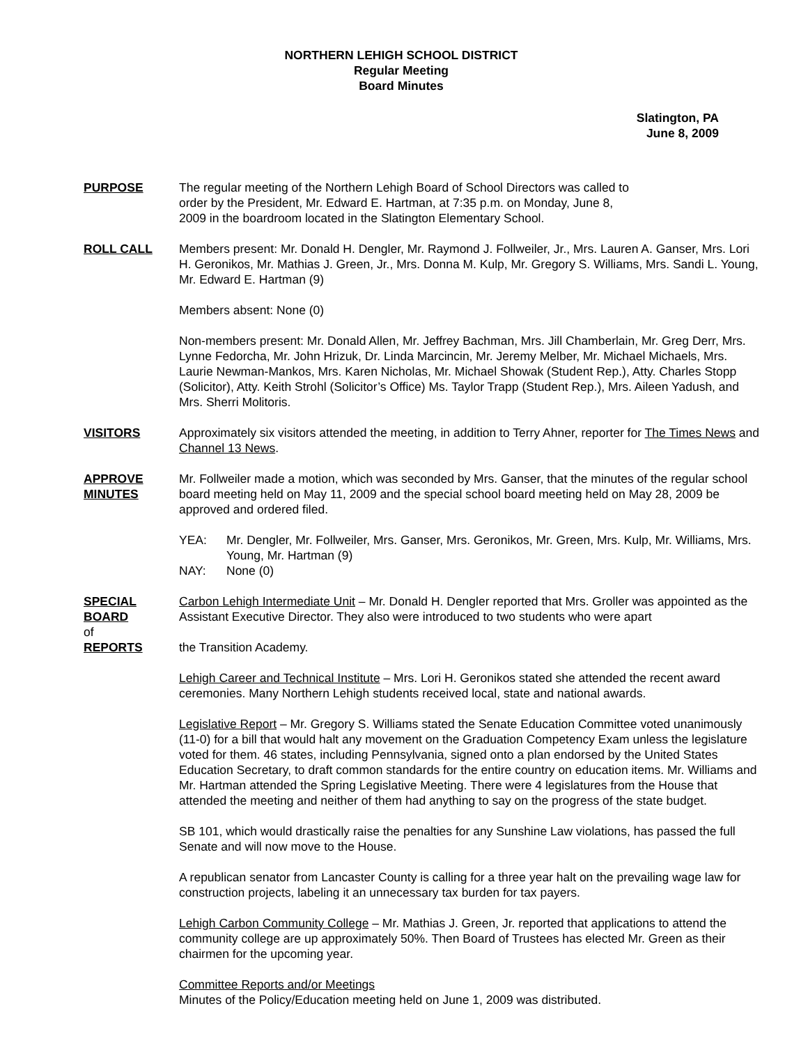NORTHERN LEHIGH SCHOOL DISTRICT
Regular Meeting
Board Minutes
Slatington, PA
June 8, 2009
PURPOSE The regular meeting of the Northern Lehigh Board of School Directors was called to
order by the President, Mr. Edward E. Hartman, at 7:35 p.m. on Monday, June 8,
2009 in the boardroom located in the Slatington Elementary School.
ROLL CALL Members present: Mr. Donald H. Dengler, Mr. Raymond J. Follweiler, Jr., Mrs. Lauren A. Ganser, Mrs. Lori H. Geronikos, Mr. Mathias J. Green, Jr., Mrs. Donna M. Kulp, Mr. Gregory S. Williams, Mrs. Sandi L. Young, Mr. Edward E. Hartman (9)
Members absent: None (0)
Non-members present: Mr. Donald Allen, Mr. Jeffrey Bachman, Mrs. Jill Chamberlain, Mr. Greg Derr, Mrs. Lynne Fedorcha, Mr. John Hrizuk, Dr. Linda Marcincin, Mr. Jeremy Melber, Mr. Michael Michaels, Mrs. Laurie Newman-Mankos, Mrs. Karen Nicholas, Mr. Michael Showak (Student Rep.), Atty. Charles Stopp (Solicitor), Atty. Keith Strohl (Solicitor’s Office) Ms. Taylor Trapp (Student Rep.), Mrs. Aileen Yadush, and Mrs. Sherri Molitoris.
VISITORS Approximately six visitors attended the meeting, in addition to Terry Ahner, reporter for The Times News and Channel 13 News.
APPROVE
MINUTES
Mr. Follweiler made a motion, which was seconded by Mrs. Ganser, that the minutes of the regular school board meeting held on May 11, 2009 and the special school board meeting held on May 28, 2009 be approved and ordered filed.
YEA: Mr. Dengler, Mr. Follweiler, Mrs. Ganser, Mrs. Geronikos, Mr. Green, Mrs. Kulp, Mr. Williams, Mrs. Young, Mr. Hartman (9)
NAY: None (0)
SPECIAL
BOARD
of
REPORTS
Carbon Lehigh Intermediate Unit – Mr. Donald H. Dengler reported that Mrs. Groller was appointed as the Assistant Executive Director. They also were introduced to two students who were apart
the Transition Academy.
Lehigh Career and Technical Institute – Mrs. Lori H. Geronikos stated she attended the recent award ceremonies. Many Northern Lehigh students received local, state and national awards.
Legislative Report – Mr. Gregory S. Williams stated the Senate Education Committee voted unanimously (11-0) for a bill that would halt any movement on the Graduation Competency Exam unless the legislature voted for them. 46 states, including Pennsylvania, signed onto a plan endorsed by the United States Education Secretary, to draft common standards for the entire country on education items. Mr. Williams and Mr. Hartman attended the Spring Legislative Meeting. There were 4 legislatures from the House that attended the meeting and neither of them had anything to say on the progress of the state budget.
SB 101, which would drastically raise the penalties for any Sunshine Law violations, has passed the full Senate and will now move to the House.
A republican senator from Lancaster County is calling for a three year halt on the prevailing wage law for construction projects, labeling it an unnecessary tax burden for tax payers.
Lehigh Carbon Community College – Mr. Mathias J. Green, Jr. reported that applications to attend the community college are up approximately 50%. Then Board of Trustees has elected Mr. Green as their chairmen for the upcoming year.
Committee Reports and/or Meetings
Minutes of the Policy/Education meeting held on June 1, 2009 was distributed.